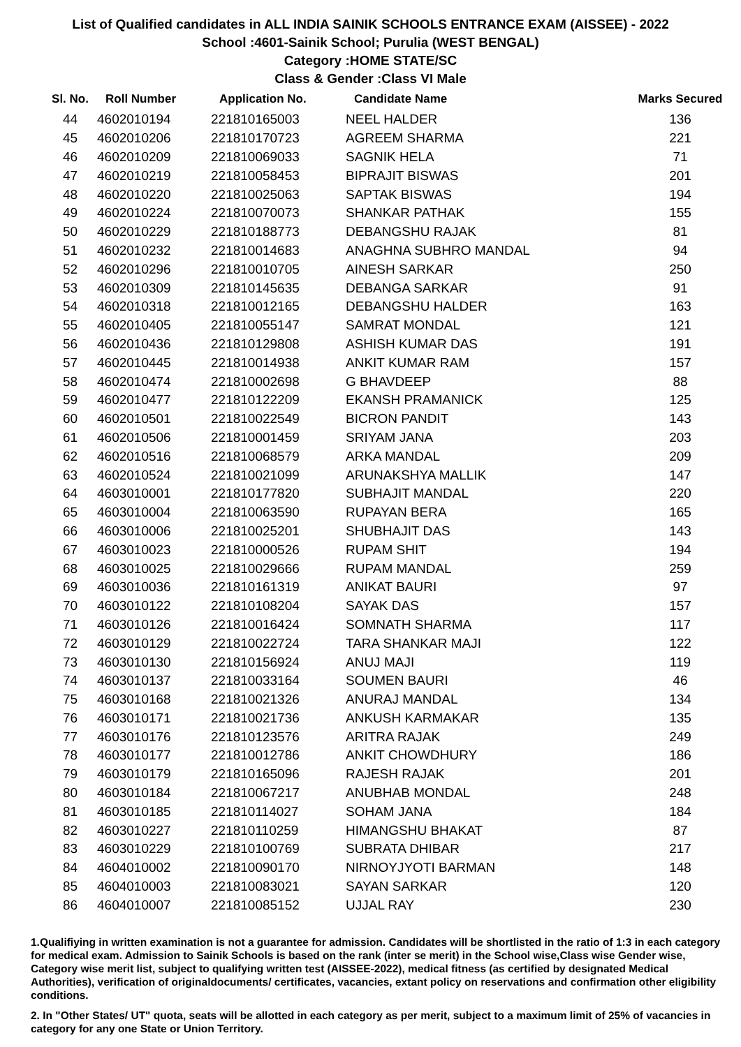List of Qualified candidates in ALL INDIA SAINIK SCHOOLS ENTRANCE EXAM (AISSEE) - 2022
School :4601-Sainik School; Purulia (WEST BENGAL)
Category :HOME STATE/SC
Class & Gender :Class VI Male
| Sl. No. | Roll Number | Application No. | Candidate Name | Marks Secured |
| --- | --- | --- | --- | --- |
| 44 | 4602010194 | 221810165003 | NEEL HALDER | 136 |
| 45 | 4602010206 | 221810170723 | AGREEM SHARMA | 221 |
| 46 | 4602010209 | 221810069033 | SAGNIK HELA | 71 |
| 47 | 4602010219 | 221810058453 | BIPRAJIT BISWAS | 201 |
| 48 | 4602010220 | 221810025063 | SAPTAK BISWAS | 194 |
| 49 | 4602010224 | 221810070073 | SHANKAR PATHAK | 155 |
| 50 | 4602010229 | 221810188773 | DEBANGSHU RAJAK | 81 |
| 51 | 4602010232 | 221810014683 | ANAGHNA SUBHRO MANDAL | 94 |
| 52 | 4602010296 | 221810010705 | AINESH SARKAR | 250 |
| 53 | 4602010309 | 221810145635 | DEBANGA SARKAR | 91 |
| 54 | 4602010318 | 221810012165 | DEBANGSHU HALDER | 163 |
| 55 | 4602010405 | 221810055147 | SAMRAT MONDAL | 121 |
| 56 | 4602010436 | 221810129808 | ASHISH KUMAR DAS | 191 |
| 57 | 4602010445 | 221810014938 | ANKIT KUMAR RAM | 157 |
| 58 | 4602010474 | 221810002698 | G BHAVDEEP | 88 |
| 59 | 4602010477 | 221810122209 | EKANSH PRAMANICK | 125 |
| 60 | 4602010501 | 221810022549 | BICRON PANDIT | 143 |
| 61 | 4602010506 | 221810001459 | SRIYAM JANA | 203 |
| 62 | 4602010516 | 221810068579 | ARKA MANDAL | 209 |
| 63 | 4602010524 | 221810021099 | ARUNAKSHYA MALLIK | 147 |
| 64 | 4603010001 | 221810177820 | SUBHAJIT MANDAL | 220 |
| 65 | 4603010004 | 221810063590 | RUPAYAN BERA | 165 |
| 66 | 4603010006 | 221810025201 | SHUBHAJIT DAS | 143 |
| 67 | 4603010023 | 221810000526 | RUPAM SHIT | 194 |
| 68 | 4603010025 | 221810029666 | RUPAM MANDAL | 259 |
| 69 | 4603010036 | 221810161319 | ANIKAT BAURI | 97 |
| 70 | 4603010122 | 221810108204 | SAYAK DAS | 157 |
| 71 | 4603010126 | 221810016424 | SOMNATH SHARMA | 117 |
| 72 | 4603010129 | 221810022724 | TARA SHANKAR MAJI | 122 |
| 73 | 4603010130 | 221810156924 | ANUJ MAJI | 119 |
| 74 | 4603010137 | 221810033164 | SOUMEN BAURI | 46 |
| 75 | 4603010168 | 221810021326 | ANURAJ MANDAL | 134 |
| 76 | 4603010171 | 221810021736 | ANKUSH KARMAKAR | 135 |
| 77 | 4603010176 | 221810123576 | ARITRA RAJAK | 249 |
| 78 | 4603010177 | 221810012786 | ANKIT CHOWDHURY | 186 |
| 79 | 4603010179 | 221810165096 | RAJESH RAJAK | 201 |
| 80 | 4603010184 | 221810067217 | ANUBHAB MONDAL | 248 |
| 81 | 4603010185 | 221810114027 | SOHAM JANA | 184 |
| 82 | 4603010227 | 221810110259 | HIMANGSHU BHAKAT | 87 |
| 83 | 4603010229 | 221810100769 | SUBRATA DHIBAR | 217 |
| 84 | 4604010002 | 221810090170 | NIRNOYJYOTI BARMAN | 148 |
| 85 | 4604010003 | 221810083021 | SAYAN SARKAR | 120 |
| 86 | 4604010007 | 221810085152 | UJJAL RAY | 230 |
1.Qualifiying in written examination is not a guarantee for admission. Candidates will be shortlisted in the ratio of 1:3 in each category for medical exam. Admission to Sainik Schools is based on the rank (inter se merit) in the School wise,Class wise Gender wise, Category wise merit list, subject to qualifying written test (AISSEE-2022), medical fitness (as certified by designated Medical Authorities), verification of originaldocuments/ certificates, vacancies, extant policy on reservations and confirmation other eligibility conditions.
2. In "Other States/ UT" quota, seats will be allotted in each category as per merit, subject to a maximum limit of 25% of vacancies in category for any one State or Union Territory.